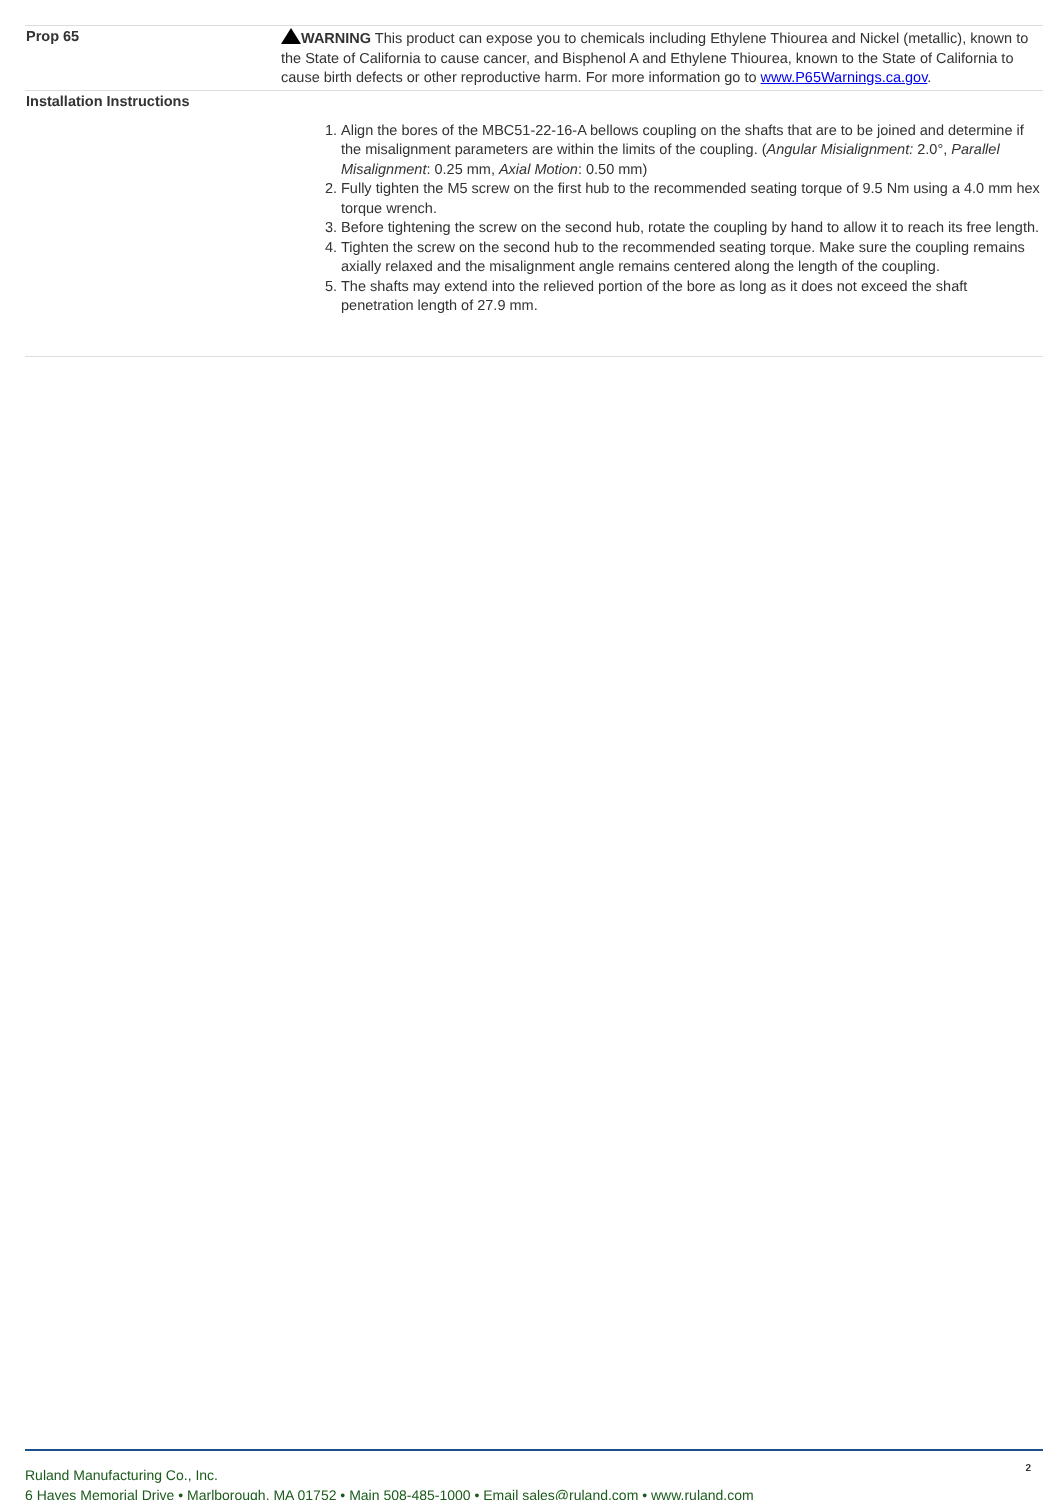| Prop 65 | WARNING This product can expose you to chemicals including Ethylene Thiourea and Nickel (metallic), known to the State of California to cause cancer, and Bisphenol A and Ethylene Thiourea, known to the State of California to cause birth defects or other reproductive harm. For more information go to www.P65Warnings.ca.gov . |
| Installation Instructions | 1. Align the bores of the MBC51-22-16-A bellows coupling on the shafts that are to be joined and determine if the misalignment parameters are within the limits of the coupling. ( Angular Misialignment: 2.0°, Parallel Misalignment : 0.25 mm, Axial Motion : 0.50 mm) 2. Fully tighten the M5 screw on the first hub to the recommended seating torque of 9.5 Nm using a 4.0 mm hex torque wrench. 3. Before tightening the screw on the second hub, rotate the coupling by hand to allow it to reach its free length. 4. Tighten the screw on the second hub to the recommended seating torque. Make sure the coupling remains axially relaxed and the misalignment angle remains centered along the length of the coupling. 5. The shafts may extend into the relieved portion of the bore as long as it does not exceed the shaft penetration length of 27.9 mm. |
Ruland Manufacturing Co., Inc.
6 Hayes Memorial Drive • Marlborough, MA 01752 • Main 508-485-1000 • Email sales@ruland.com • www.ruland.com
2